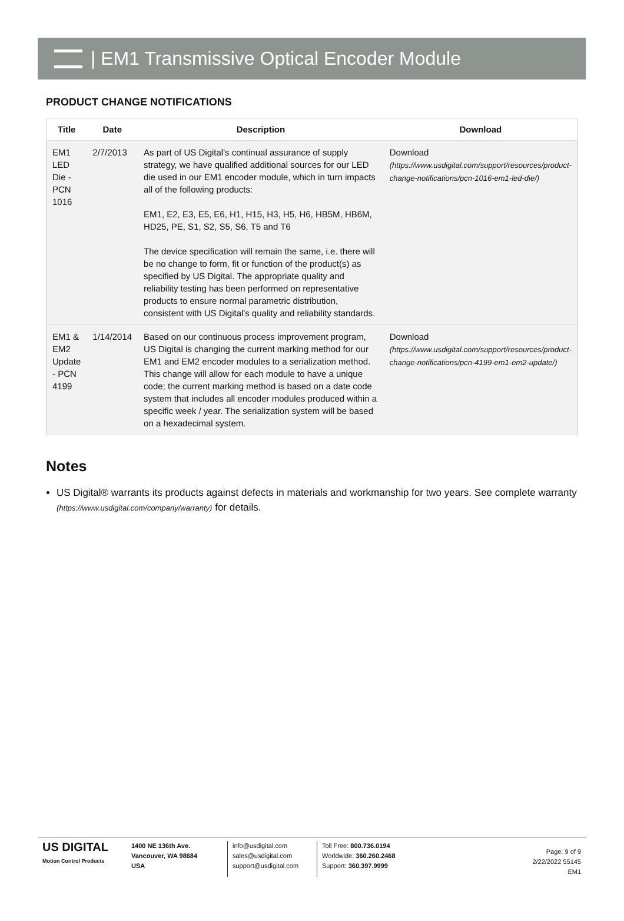| EM1 Transmissive Optical Encoder Module
PRODUCT CHANGE NOTIFICATIONS
| Title | Date | Description | Download |
| --- | --- | --- | --- |
| EM1 LED Die - PCN 1016 | 2/7/2013 | As part of US Digital's continual assurance of supply strategy, we have qualified additional sources for our LED die used in our EM1 encoder module, which in turn impacts all of the following products: EM1, E2, E3, E5, E6, H1, H15, H3, H5, H6, HB5M, HB6M, HD25, PE, S1, S2, S5, S6, T5 and T6 The device specification will remain the same, i.e. there will be no change to form, fit or function of the product(s) as specified by US Digital. The appropriate quality and reliability testing has been performed on representative products to ensure normal parametric distribution, consistent with US Digital's quality and reliability standards. | Download (https://www.usdigital.com/support/resources/product-change-notifications/pcn-1016-em1-led-die/) |
| EM1 & EM2 Update - PCN 4199 | 1/14/2014 | Based on our continuous process improvement program, US Digital is changing the current marking method for our EM1 and EM2 encoder modules to a serialization method. This change will allow for each module to have a unique code; the current marking method is based on a date code system that includes all encoder modules produced within a specific week / year. The serialization system will be based on a hexadecimal system. | Download (https://www.usdigital.com/support/resources/product-change-notifications/pcn-4199-em1-em2-update/) |
Notes
US Digital® warrants its products against defects in materials and workmanship for two years. See complete warranty (https://www.usdigital.com/company/warranty) for details.
US DIGITAL
Motion Control Products
1400 NE 136th Ave.
Vancouver, WA 98684
USA
info@usdigital.com
sales@usdigital.com
support@usdigital.com
Toll Free: 800.736.0194
Worldwide: 360.260.2468
Support: 360.397.9999
Page: 9 of 9
2/22/2022 55145
EM1